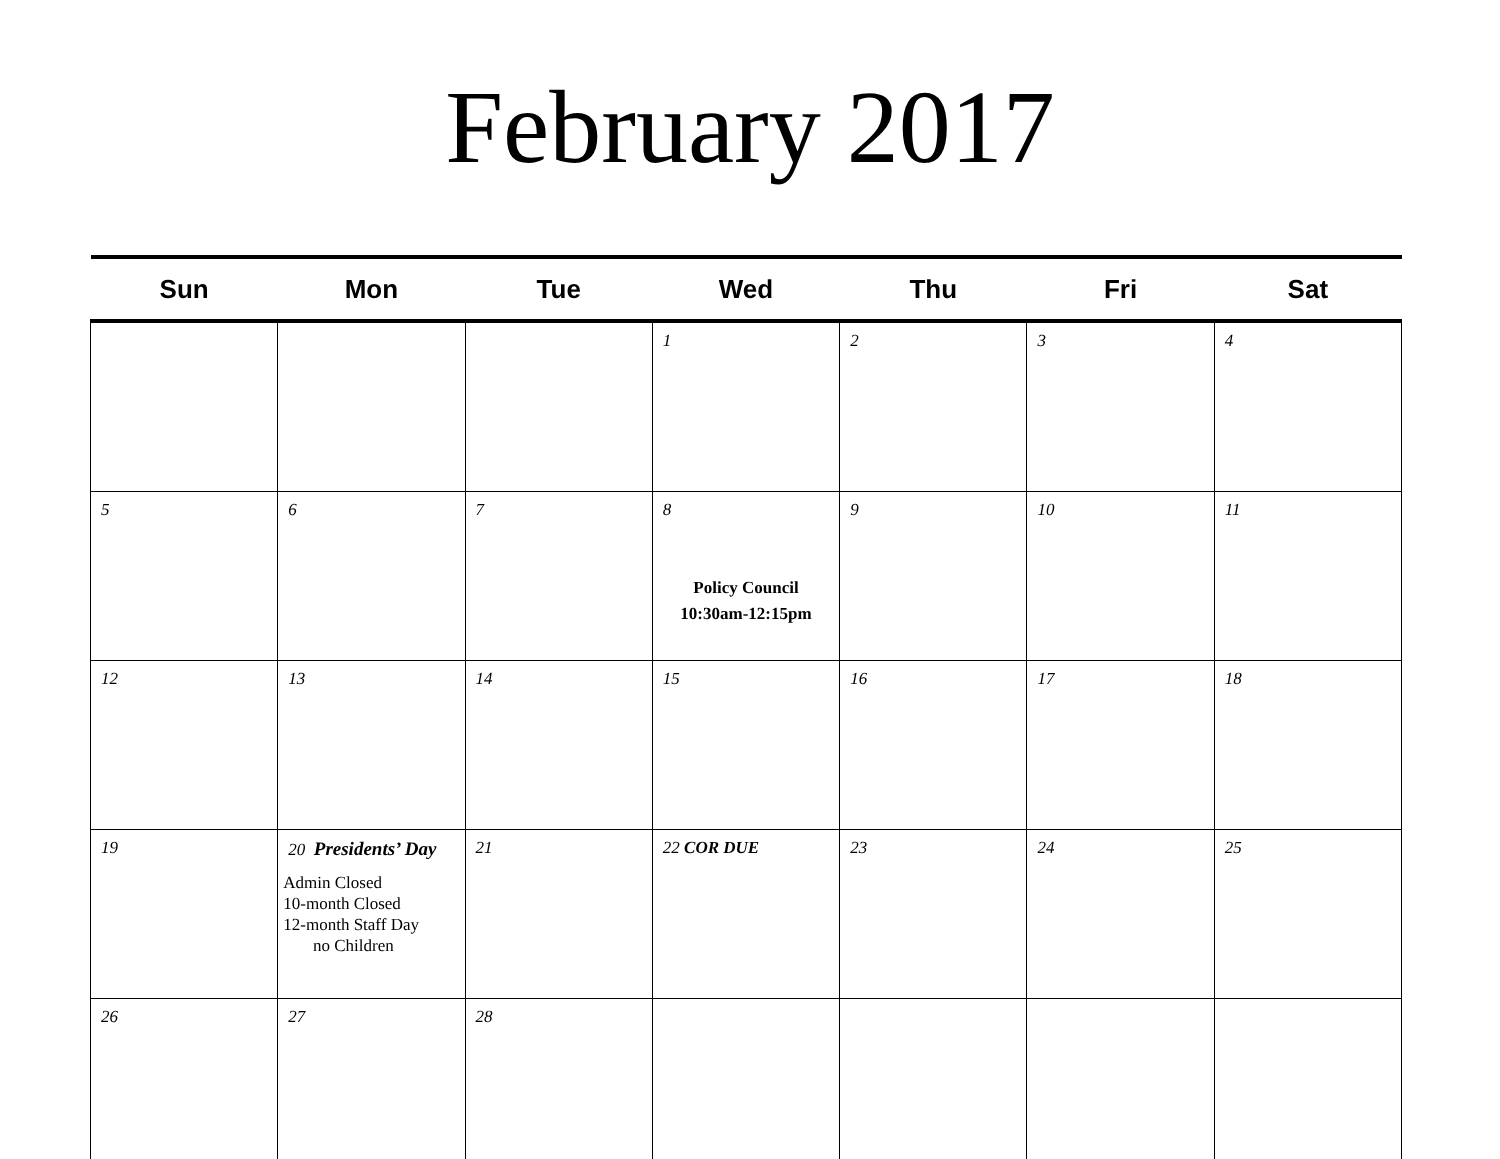February 2017
| Sun | Mon | Tue | Wed | Thu | Fri | Sat |
| --- | --- | --- | --- | --- | --- | --- |
| | | | 1 | 2 | 3 | 4 |
| 5 | 6 | 7 | 8 Policy Council 10:30am-12:15pm | 9 | 10 | 11 |
| 12 | 13 | 14 | 15 | 16 | 17 | 18 |
| 19 | 20 Presidents’ Day Admin Closed 10-month Closed 12-month Staff Day no Children | 21 | 22 COR DUE | 23 | 24 | 25 |
| 26 | 27 | 28 | | | | |